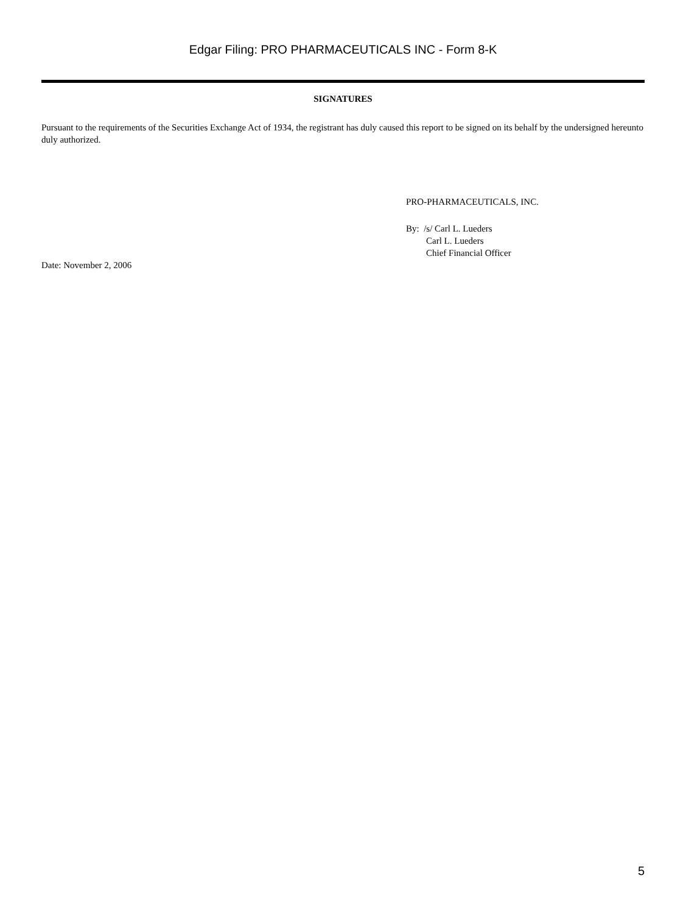Edgar Filing: PRO PHARMACEUTICALS INC - Form 8-K
SIGNATURES
Pursuant to the requirements of the Securities Exchange Act of 1934, the registrant has duly caused this report to be signed on its behalf by the undersigned hereunto duly authorized.
PRO-PHARMACEUTICALS, INC.
By: /s/ Carl L. Lueders
Carl L. Lueders
Chief Financial Officer
Date: November 2, 2006
5